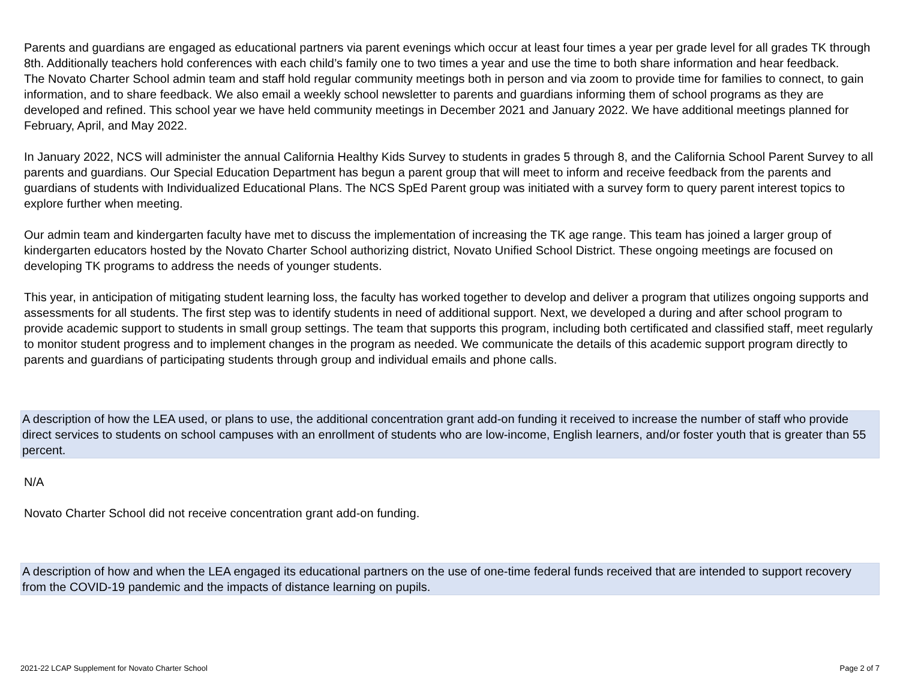Parents and guardians are engaged as educational partners via parent evenings which occur at least four times a year per grade level for all grades TK through 8th. Additionally teachers hold conferences with each child’s family one to two times a year and use the time to both share information and hear feedback.
The Novato Charter School admin team and staff hold regular community meetings both in person and via zoom to provide time for families to connect, to gain information, and to share feedback. We also email a weekly school newsletter to parents and guardians informing them of school programs as they are developed and refined. This school year we have held community meetings in December 2021 and January 2022. We have additional meetings planned for February, April, and May 2022.
In January 2022, NCS will administer the annual California Healthy Kids Survey to students in grades 5 through 8, and the California School Parent Survey to all parents and guardians. Our Special Education Department has begun a parent group that will meet to inform and receive feedback from the parents and guardians of students with Individualized Educational Plans. The NCS SpEd Parent group was initiated with a survey form to query parent interest topics to explore further when meeting.
Our admin team and kindergarten faculty have met to discuss the implementation of increasing the TK age range. This team has joined a larger group of kindergarten educators hosted by the Novato Charter School authorizing district, Novato Unified School District. These ongoing meetings are focused on developing TK programs to address the needs of younger students.
This year, in anticipation of mitigating student learning loss, the faculty has worked together to develop and deliver a program that utilizes ongoing supports and assessments for all students. The first step was to identify students in need of additional support. Next, we developed a during and after school program to provide academic support to students in small group settings. The team that supports this program, including both certificated and classified staff, meet regularly to monitor student progress and to implement changes in the program as needed. We communicate the details of this academic support program directly to parents and guardians of participating students through group and individual emails and phone calls.
A description of how the LEA used, or plans to use, the additional concentration grant add-on funding it received to increase the number of staff who provide direct services to students on school campuses with an enrollment of students who are low-income, English learners, and/or foster youth that is greater than 55 percent.
N/A
Novato Charter School did not receive concentration grant add-on funding.
A description of how and when the LEA engaged its educational partners on the use of one-time federal funds received that are intended to support recovery from the COVID-19 pandemic and the impacts of distance learning on pupils.
2021-22 LCAP Supplement for Novato Charter School Page 2 of 7